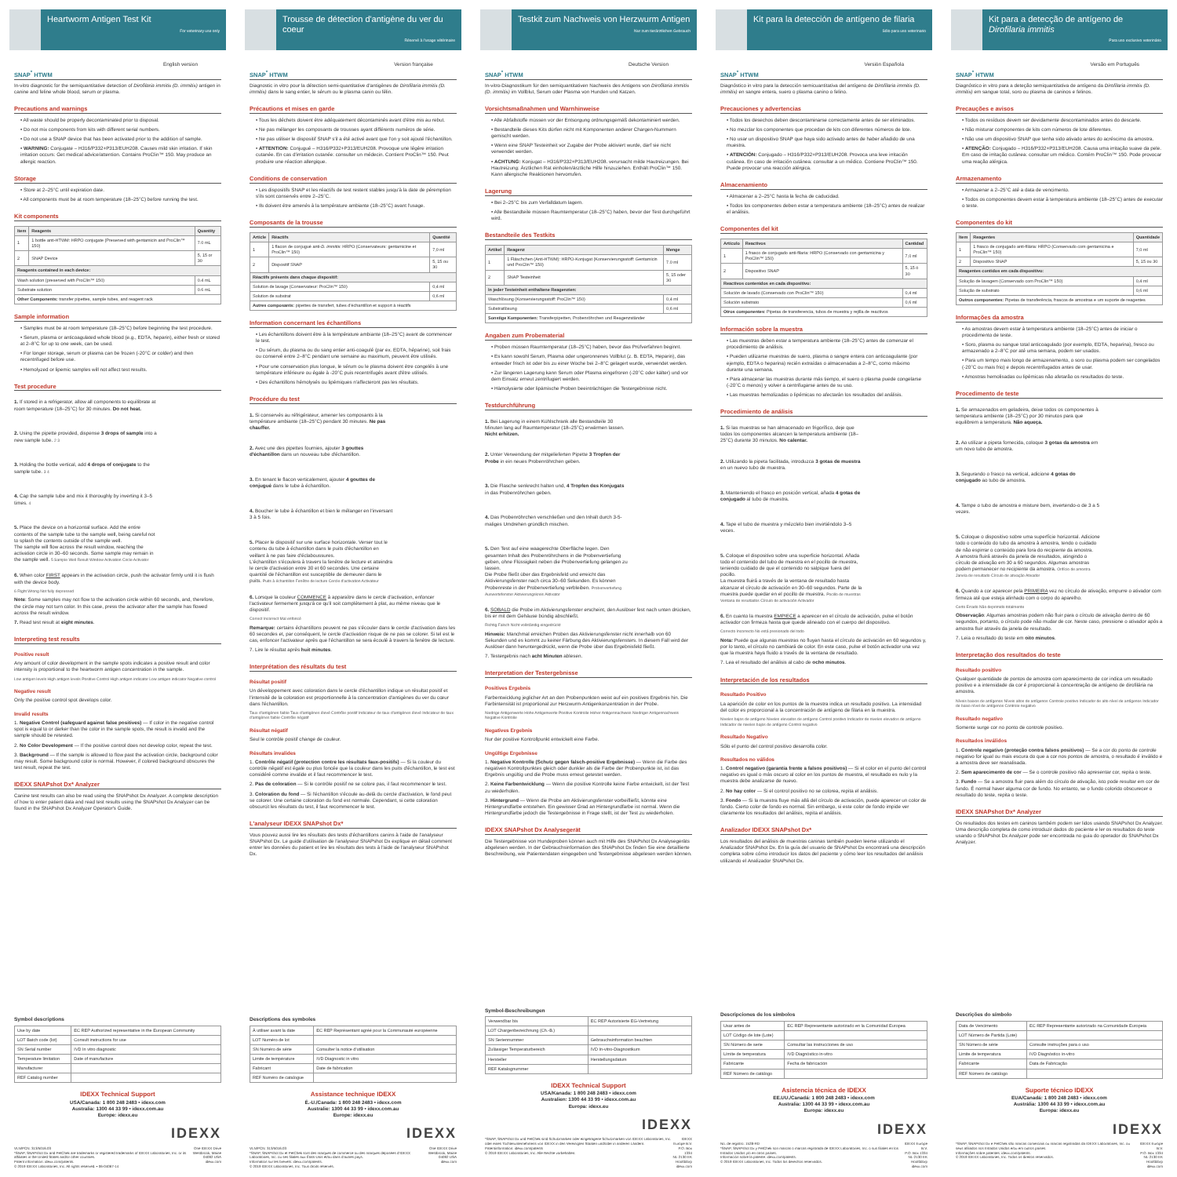Heartworm Antigen Test Kit
For veterinary use only
English version
SNAP<sup>*</sup> HTWM
In-vitro diagnostic for the semiquantitative detection of Dirofilaria immitis (D. immitis) antigen in canine and feline whole blood, serum or plasma.
Precautions and warnings
• All waste should be properly decontaminated prior to disposal.
• Do not mix components from kits with different serial numbers.
• Do not use a SNAP device that has been activated prior to the addition of sample.
• WARNING: Conjugate – H316/P332+P313/EUH208. Causes mild skin irritation. If skin irritation occurs: Get medical advice/attention. Contains ProClin™ 150. May produce an allergic reaction.
Storage
• Store at 2–25°C until expiration date.
• All components must be at room temperature (18–25°C) before running the test.
Kit components
| Item | Reagents | Quantity |
| --- | --- | --- |
| 1 | 1 bottle anti-HTWM: HRPO conjugate (Preserved with gentamicin and ProClin™ 150) | 7.0 mL |
| 2 | SNAP Device | 5, 15 or 30 |
| Reagents contained in each device: | | |
| Wash solution (preserved with ProClin™ 150) | | 0.4 mL |
| Substrate solution | | 0.6 mL |
| Other Components: transfer pipettes, sample tubes, and reagent rack | | |
Sample information
• Samples must be at room temperature (18–25°C) before beginning the test procedure.
• Serum, plasma or anticoagulated whole blood (e.g., EDTA, heparin), either fresh or stored at 2–8°C for up to one week, can be used.
• For longer storage, serum or plasma can be frozen (-20°C or colder) and then recentrifuged before use.
• Hemolyzed or lipemic samples will not affect test results.
Test procedure
1. If stored in a refrigerator, allow all components to equilibrate at room temperature (18–25°C) for 30 minutes. Do not heat.
2. Using the pipette provided, dispense 3 drops of sample into a new sample tube. 2 3
3. Holding the bottle vertical, add 4 drops of conjugate to the sample tube. 3 4
4. Cap the sample tube and mix it thoroughly by inverting it 3–5 times. 4
5. Place the device on a horizontal surface. Add the entire contents of the sample tube to the sample well, being careful not to splash the contents outside of the sample well.
The sample will flow across the result window, reaching the activation circle in 30–60 seconds. Some sample may remain in the sample well. 5 Sample Well Result Window Activation Circle Activator
6. When color FIRST appears in the activation circle, push the activator firmly until it is flush with the device body.
6 Right Wrong Not fully depressed
Note: Some samples may not flow to the activation circle within 60 seconds, and, therefore, the circle may not turn color. In this case, press the activator after the sample has flowed across the result window.
7. Read test result at eight minutes.
Interpreting test results
Positive result
Any amount of color development in the sample spots indicates a positive result and color intensity is proportional to the heartworm antigen concentration in the sample.
Low antigen levels High antigen levels Positive Control High antigen indicator Low antigen indicator Negative control
Negative result
Only the positive control spot develops color.
Invalid results
1. Negative Control (safeguard against false positives) — If color in the negative control spot is equal to or darker than the color in the sample spots, the result is invalid and the sample should be retested.
2. No Color Development — If the positive control does not develop color, repeat the test.
3. Background — If the sample is allowed to flow past the activation circle, background color may result. Some background color is normal. However, if colored background obscures the test result, repeat the test.
IDEXX SNAPshot Dx* Analyzer
Canine test results can also be read using the SNAPshot Dx Analyzer. A complete description of how to enter patient data and read test results using the SNAPshot Dx Analyzer can be found in the SNAPshot Dx Analyzer Operator's Guide.
Symbol descriptions
| Use by date | EC REP Authorized representative in the European Community |
| LOT Batch code (lot) | Consult instructions for use |
| SN Serial number | IVD In vitro diagnostic |
| Temperature limitation | Date of manufacture |
| Manufacturer | |
| REF Catalog number | |
IDEXX Technical Support
USA/Canada: 1 800 248 2483 • idexx.com
Australia: 1300 44 33 99 • idexx.com.au
Europe: idexx.eu
IDEXX
VLN/PCN: 313/5016.03
*SNAP, SNAPshot Dx and PetChek are trademarks or registered trademarks of IDEXX Laboratories, Inc. or its affiliates in the United States and/or other countries.
Patent information: idexx.com/patents.
© 2019 IDEXX Laboratories, Inc. All rights reserved. • 06-04067-14
One IDEXX Drive
Westbrook, Maine 04092 USA
idexx.com
Trousse de détection d'antigène du ver du coeur
Réservé à l'usage vétérinaire
Version française
SNAP<sup>*</sup> HTWM
Diagnostic in vitro pour la détection semi-quantitative d'antigènes de Dirofilaria immitis (D. immitis) dans le sang entier, le sérum ou le plasma canin ou félin.
Précautions et mises en garde
• Tous les déchets doivent être adéquatement décontaminés avant d'être mis au rebut.
• Ne pas mélanger les composants de trousses ayant différents numéros de série.
• Ne pas utiliser le dispositif SNAP s'il a été activé avant que l'on y soit ajouté l'échantillon.
• ATTENTION: Conjugué – H316/P332+P313/EUH208. Provoque une légère irritation cutanée. En cas d'irritation cutanée: consulter un médecin. Contient ProClin™ 150. Peut produire une réaction allergique.
Conditions de conservation
• Les dispositifs SNAP et les réactifs de test restent stables jusqu'à la date de péremption s'ils sont conservés entre 2–25°C.
• Ils doivent être amenés à la température ambiante (18–25°C) avant l'usage.
Composants de la trousse
| Article | Réactifs | Quantité |
| --- | --- | --- |
| 1 | 1 flacon de conjugué anti- D. immitis : HRPO (Conservateurs: gentamicine et ProClin™ 150) | 7,0 ml |
| 2 | Dispositif SNAP | 5, 15 ou 30 |
| Réactifs présents dans chaque dispositif: | | |
| Solution de lavage (Conservateur: ProClin™ 150) | | 0,4 ml |
| Solution de substrat | | 0,6 ml |
| Autres composants: pipettes de transfert, tubes d'échantillon et support à réactifs | | |
Information concernant les échantillons
• Les échantillons doivent être à la température ambiante (18–25°C) avant de commencer le test.
• Du sérum, du plasma ou du sang entier anti-coagulé (par ex. EDTA, héparine), soit frais ou conservé entre 2–8°C pendant une semaine au maximum, peuvent être utilisés.
• Pour une conservation plus longue, le sérum ou le plasma doivent être congelés à une température inférieure ou égale à -20°C puis recentrifugés avant d'être utilisés.
• Des échantillons hémolysés ou lipémiques n'affecteront pas les résultats.
Procédure du test
1. Si conservés au réfrigérateur, amener les composants à la température ambiante (18–25°C) pendant 30 minutes. Ne pas chauffer.
2. Avec une des pipettes fournies, ajouter 3 gouttes d'échantillon dans un nouveau tube d'échantillon.
3. En tenant le flacon verticalement, ajouter 4 gouttes de conjugué dans le tube à échantillon.
4. Boucher le tube à échantillon et bien le mélanger en l'inversant 3 à 5 fois.
5. Placer le dispositif sur une surface horizontale. Verser tout le contenu du tube à échantillon dans le puits d'échantillon en veillant à ne pas faire d'éclaboussures.
L'échantillon s'écoulera à travers la fenêtre de lecture et atteindra le cercle d'activation entre 30 et 60 secondes. Une certaine quantité de l'échantillon est susceptible de demeurer dans le puits. Puits à échantillon Fenêtre de lecture Cercle d'activation Activateur
6. Lorsque la couleur COMMENCE à apparaître dans le cercle d'activation, enfoncer l'activateur fermement jusqu'à ce qu'il soit complètement à plat, au même niveau que le dispositif.
Correct Incorrect Mal enfoncé
Remarque: certains échantillons peuvent ne pas s'écouler dans le cercle d'activation dans les 60 secondes et, par conséquent, le cercle d'activation risque de ne pas se colorer. Si tel est le cas, enfoncer l'activateur après que l'échantillon se sera écoulé à travers la fenêtre de lecture.
7. Lire le résultat après huit minutes.
Interprétation des résultats du test
Résultat positif
Un développement avec coloration dans le cercle d'échantillon indique un résultat positif et l'intensité de la coloration est proportionnelle à la concentration d'antigènes du ver du cœur dans l'échantillon.
Taux d'antigènes faible Taux d'antigènes élevé Contrôle positif Indicateur de taux d'antigènes élevé Indicateur de taux d'antigènes faible Contrôle négatif
Résultat négatif
Seul le contrôle positif change de couleur.
Résultats invalides
1. Contrôle négatif (protection contre les résultats faux-positifs) — Si la couleur du contrôle négatif est égale ou plus foncée que la couleur dans les puits d'échantillon, le test est considéré comme invalide et il faut recommencer le test.
2. Pas de coloration — Si le contrôle positif ne se colore pas, il faut recommencer le test.
3. Coloration du fond — Si l'échantillon s'écoule au-delà du cercle d'activation, le fond peut se colorer. Une certaine coloration du fond est normale. Cependant, si cette coloration obscurcit les résultats du test, il faut recommencer le test.
L'analyseur IDEXX SNAPshot Dx*
Vous pouvez aussi lire les résultats des tests d'échantillons canins à l'aide de l'analyseur SNAPshot Dx. Le guide d'utilisation de l'analyseur SNAPshot Dx explique en détail comment entrer les données du patient et lire les résultats des tests à l'aide de l'analyseur SNAPshot Dx.
Descriptions des symboles
| À utiliser avant la date | EC REP Représentant agréé pour la Communauté européenne |
| LOT Numéro de lot | |
| SN Numéro de série | Consulter la notice d'utilisation |
| Limite de température | IVD Diagnostic in vitro |
| Fabricant | Date de fabrication |
| REF Numéro de catalogue | |
Assistance technique IDEXX
É.-U./Canada: 1 800 248 2483 • idexx.com
Australie: 1300 44 33 99 • idexx.com.au
Europe: idexx.eu
IDEXX
VLN/PCN: 313/5016.03
*SNAP, SNAPshot Dx et PetChek sont des marques de commerce ou des marques déposées d'IDEXX Laboratories, Inc. ou ses filiales aux États-Unis et/ou dans d'autres pays.
Information sur les brevets: idexx.com/patents.
© 2019 IDEXX Laboratories, Inc. Tous droits réservés.
One IDEXX Drive
Westbrook, Maine 04092 USA
idexx.com
Testkit zum Nachweis von Herzwurm Antigen
Nur zum tierärztlichen Gebrauch
Deutsche Version
SNAP<sup>*</sup> HTWM
In-vitro-Diagnostikum für den semiquantitativen Nachweis des Antigens von Dirofilaria immitis (D. immitis) im Vollblut, Serum oder Plasma von Hunden und Katzen.
Vorsichtsmaßnahmen und Warnhinweise
• Alle Abfallstoffe müssen vor der Entsorgung ordnungsgemäß dekontaminiert werden.
• Bestandteile dieses Kits dürfen nicht mit Komponenten anderer Chargen-Nummern gemischt werden.
• Wenn eine SNAP Testeinheit vor Zugabe der Probe aktiviert wurde, darf sie nicht verwendet werden.
• ACHTUNG: Konjugat – H316/P332+P313/EUH208. verursacht milde Hautreizungen. Bei Hautreizung: Ärztlichen Rat einholen/ärztliche Hilfe hinzuziehen. Enthält ProClin™ 150. Kann allergische Reaktionen hervorrufen.
Lagerung
• Bei 2–25°C bis zum Verfalldatum lagern.
• Alle Bestandteile müssen Raumtemperatur (18–25°C) haben, bevor der Test durchgeführt wird.
Bestandteile des Testkits
| Artikel | Reagenz | Menge |
| --- | --- | --- |
| 1 | 1 Fläschchen (Anti-HTWM): HRPO-Konjugat (Konservierungsstoff: Gentamicin und ProClin™ 150) | 7.0 ml |
| 2 | SNAP Testeinheit | 5, 15 oder 30 |
| In jeder Testeinheit enthaltene Reagenzien: | | |
| Waschlösung (Konservierungsstoff: ProClin™ 150) | | 0,4 ml |
| Substratlösung | | 0,6 ml |
| Sonstige Komponenten: Transferpipetten, Probenröhrchen und Reagenzständer | | |
Angaben zum Probematerial
• Proben müssen Raumtemperatur (18–25°C) haben, bevor das Prüfverfahren beginnt.
• Es kann sowohl Serum, Plasma oder ungeronnenes Vollblut (z. B. EDTA, Heparin), das entweder frisch ist oder bis zu einer Woche bei 2–8°C gelagert wurde, verwendet werden.
• Zur längeren Lagerung kann Serum oder Plasma eingefroren (-20°C oder kälter) und vor dem Einsatz erneut zentrifugiert werden.
• Hämolysierte oder lipämische Proben beeinträchtigen die Testergebnisse nicht.
Testdurchführung
1. Bei Lagerung in einem Kühlschrank alle Bestandteile 30 Minuten lang auf Raumtemperatur (18–25°C) erwärmen lassen. Nicht erhitzen.
2. Unter Verwendung der mitgelieferten Pipette 3 Tropfen der Probe in ein neues Probenröhrchen geben.
3. Die Flasche senkrecht halten und, 4 Tropfen des Konjugats in das Probenröhrchen geben.
4. Das Probenröhrchen verschließen und den Inhalt durch 3-5-maliges Umdrehen gründlich mischen.
5. Den Test auf eine waagerechte Oberfläche legen. Den gesamten Inhalt des Probenröhrchens in die Probenvertiefung geben, ohne Flüssigkeit neben die Probenvertiefung gelangen zu lassen.
Die Probe fließt über das Ergebnisfeld und erreicht das Aktivierungsfenster nach circa 30–60 Sekunden. Es können Probenreste in der Probenvertiefung verbleiben. Probenvertiefung Auswertefenster Aktivierungskreis Aktivator
6. SOBALD die Probe im Aktivierungsfenster erscheint, den Auslöser fest nach unten drücken, bis er mit dem Gehäuse bündig abschließt.
Richtig Falsch Nicht vollständig eingedrückt
Hinweis: Manchmal erreichen Proben das Aktivierungsfenster nicht innerhalb von 60 Sekunden und es kommt zu keiner Färbung des Aktivierungsfensters. In diesem Fall wird der Auslöser dann heruntergedrückt, wenn die Probe über das Ergebnisfeld fließt.
7. Testergebnis nach acht Minuten ablesen.
Interpretation der Testergebnisse
Positives Ergebnis
Farbentwicklung jeglicher Art an den Probenpunkten weist auf ein positives Ergebnis hin. Die Farbintensität ist proportional zur Herzwurm-Antigenkonzentration in der Probe.
Niedrige Antigenwerte Hohe Antigenwerte Positive Kontrolle Hoher Antigennachweis Niedriger Antigennachweis Negative Kontrolle
Negatives Ergebnis
Nur der positive Kontrollpunkt entwickelt eine Farbe.
Ungültige Ergebnisse
1. Negative Kontrolle (Schutz gegen falsch-positive Ergebnisse) — Wenn die Farbe des negativen Kontrollpunktes gleich oder dunkler als die Farbe der Probenpunkte ist, ist das Ergebnis ungültig und die Probe muss erneut getestet werden.
2. Keine Farbentwicklung — Wenn die positive Kontrolle keine Farbe entwickelt, ist der Test zu wiederholen.
3. Hintergrund — Wenn die Probe am Aktivierungsfenster vorbeifließt, könnte eine Hintergrundfarbe entstehen. Ein gewisser Grad an Hintergrundfarbe ist normal. Wenn die Hintergrundfarbe jedoch die Testergebnisse in Frage stellt, ist der Test zu wiederholen.
IDEXX SNAPshot Dx Analysegerät
Die Testergebnisse von Hundeproben können auch mit Hilfe des SNAPshot Dx Analysegeräts abgelesen werden. In der Gebrauchsinformation des SNAPshot Dx finden Sie eine detaillierte Beschreibung, wie Patientendaten eingegeben und Testergebnisse abgelesen werden können.
Symbol-Beschreibungen
| Verwendbar bis | EC REP Autorisierte EG-Vertretung |
| LOT Chargenbezeichnung (Ch.-B.) | |
| SN Seriennummer | Gebrauchsinformation beachten |
| Zulässiger Temperaturbereich | IVD In-vitro-Diagnostikum |
| Hersteller | Herstellungsdatum |
| REF Katalognummer | |
IDEXX Technical Support
USA/Kanada: 1 800 248 2483 • idexx.com
Australien: 1300 44 33 99 • idexx.com.au
Europa: idexx.eu
IDEXX
*SNAP, SNAPshot Dx und PetChek sind Schutzmarken oder eingetragene Schutzmarken von IDEXX Laboratories, Inc. oder eines Tochterunternehmens von IDEXX in den Vereinigten Staaten und/oder in anderen Ländern.
Patentinformation: idexx.com/patents
© 2019 IDEXX Laboratories, Inc. Alle Rechte vorbehalten.
IDEXX Europe B.V.
P.O. Box 1334
NL-2130 EK Hoofddorp
idexx.com
Kit para la detección de antígeno de filaria
Sólo para uso veterinario
Versión Española
SNAP<sup>*</sup> HTWM
Diagnóstico in vitro para la detección semicuantitativa del antígeno de Dirofilaria immitis (D. immitis) en sangre entera, suero o plasma canino o felino.
Precauciones y advertencias
• Todos los desechos deben descontaminarse correctamente antes de ser eliminados.
• No mezclar los componentes que procedan de kits con diferentes números de lote.
• No usar un dispositivo SNAP que haya sido activado antes de haber añadido de una muestra.
• ATENCIÓN: Conjugado – H316/P332+P313/EUH208. Provoca una leve irritación cutánea. En caso de irritación cutánea: consultar a un médico. Contiene ProClin™ 150. Puede provocar una reacción alérgica.
Almacenamiento
• Almacenar a 2–25°C hasta la fecha de caducidad.
• Todos los componentes deben estar a temperatura ambiente (18–25°C) antes de realizar el análisis.
Componentes del kit
| Artículo | Reactivos | Cantidad |
| --- | --- | --- |
| 1 | 1 frasco de conjugado anti-filaria: HRPO (Conservado con gentamicina y ProClin™ 150) | 7,0 ml |
| 2 | Dispositivo SNAP | 5, 15 ó 30 |
| Reactivos contenidos en cada dispositivo: | | |
| Solución de lavado (Conservado con ProClin™ 150) | | 0,4 ml |
| Solución substrato | | 0,6 ml |
| Otros componentes : Pipetas de transferencia, tubos de muestra y rejilla de reactivos | | |
Información sobre la muestra
• Las muestras deben estar a temperatura ambiente (18–25°C) antes de comenzar el procedimiento de análisis.
• Pueden utilizarse muestras de suero, plasma o sangre entera con anticoagulante (por ejemplo, EDTA o heparina) recién extraídas o almacenadas a 2–8°C, como máximo durante una semana.
• Para almacenar las muestras durante más tiempo, el suero o plasma puede congelarse (-20°C o menos) y volver a centrifugarse antes de su uso.
• Las muestras hemolizadas o lipémicas no afectarán los resultados del análisis.
Procedimiento de análisis
1. Si las muestras se han almacenado en frigorífico, deje que todos los componentes alcancen la temperatura ambiente (18–25°C) durante 30 minutos. No calentar.
2. Utilizando la pipeta facilitada, introduzca 3 gotas de muestra en un nuevo tubo de muestra.
3. Manteniendo el frasco en posición vertical, añada 4 gotas de conjugado al tubo de muestra.
4. Tape el tubo de muestra y mézclelo bien invirtiéndolo 3–5 veces.
5. Coloque el dispositivo sobre una superficie horizontal. Añada todo el contenido del tubo de muestra en el pocillo de muestra, teniendo cuidado de que el contenido no salpique fuera del pocillo.
La muestra fluirá a través de la ventana de resultado hasta alcanzar el círculo de activación en 30–60 segundos. Parte de la muestra puede quedar en el pocillo de muestra. Pocillo de muestras Ventana de resultados Círculo de activación Activador
6. En cuanto la muestra EMPIECE a aparecer en el círculo de activación, pulse el botón activador con firmeza hasta que quede alineado con el cuerpo del dispositivo.
Correcto Incorrecto No está presionado del todo
Nota: Puede que algunas muestras no fluyan hasta el círculo de activación en 60 segundos y, por lo tanto, el círculo no cambiará de color. En este caso, pulse el botón activador una vez que la muestra haya fluido a través de la ventana de resultado.
7. Lea el resultado del análisis al cabo de ocho minutos.
Interpretación de los resultados
Resultado Positivo
La aparición de color en los puntos de la muestra indica un resultado positivo. La intensidad del color es proporcional a la concentración de antígeno de filaria en la muestra.
Niveles bajos de antígeno Niveles elevados de antígeno Control positivo Indicador de niveles elevados de antígeno Indicador de niveles bajos de antígeno Control negativo
Resultado Negativo
Sólo el punto del control positivo desarrolla color.
Resultados no válidos
1. Control negativo (garantía frente a falsos positivos) — Si el color en el punto del control negativo es igual o más oscuro al color en los puntos de muestra, el resultado es nulo y la muestra debe analizarse de nuevo.
2. No hay color — Si el control positivo no se colorea, repita el análisis.
3. Fondo — Si la muestra fluye más allá del círculo de activación, puede aparecer un color de fondo. Cierto color de fondo es normal. Sin embargo, si este color de fondo impide ver claramente los resultados del análisis, repita el análisis.
Analizador IDEXX SNAPshot Dx*
Los resultados del análisis de muestras caninas también pueden leerse utilizando el Analizador SNAPshot Dx. En la guía del usuario de SNAPshot Dx encontrará una descripción completa sobre cómo introducir los datos del paciente y cómo leer los resultados del análisis utilizando el Analizador SNAPshot Dx.
Descripciones de los símbolos
| Usar antes de | EC REP Representante autorizado en la Comunidad Europea |
| LOT Código de lote (Lote) | |
| SN Número de serie | Consultar las instrucciones de uso |
| Límite de temperatura | IVD Diagnóstico in-vitro |
| Fabricante | Fecha de fabricación |
| REF Número de catálogo | |
Asistencia técnica de IDEXX
EE.UU./Canadá: 1 800 248 2483 • idexx.com
Australia: 1300 44 33 99 • idexx.com.au
Europa: idexx.eu
IDEXX
No. de registro: 1528-RD
*SNAP, SNAPshot Dx y PetChek son marcas o marcas registrada de IDEXX Laboratories, Inc. o sus filiales en los Estados Unidos y/o en otros países.
Información sobre la patente: idexx.com/patents.
© 2019 IDEXX Laboratories, Inc. Todos los derechos reservados.
IDEXX Europe B.V.
P.O. Box 1334
NL-2130 EK Hoofddorp
idexx.com
Kit para a detecção de antígeno de Dirofilaria immitis
Para uso exclusivo veterinário
Versão em Português
SNAP<sup>*</sup> HTWM
Diagnóstico in vitro para a deteção semiquantitativa de antígeno da Dirofilaria immitis (D. immitis) em sangue total, soro ou plasma de caninos e felinos.
Precauções e avisos
• Todos os resíduos devem ser devidamente descontaminados antes do descarte.
• Não misturar componentes de kits com números de lote diferentes.
• Não use um dispositivo SNAP que tenha sido ativado antes do acréscimo da amostra.
• ATENÇÃO: Conjugado – H316/P332+P313/EUH208. Causa uma irritação suave da pele. Em caso de irritação cutânea: consultar um médico. Contém ProClin™ 150. Pode provocar uma reação alérgica.
Armazenamento
• Armazenar a 2–25°C até a data de vencimento.
• Todos os componentes devem estar à temperatura ambiente (18–25°C) antes de executar o teste.
Componentes do kit
| Item | Reagentes | Quantidade |
| --- | --- | --- |
| 1 | 1 frasco de conjugado anti-filária: HRPO (Conservado com gentamicina e ProClin™ 150) | 7,0 ml |
| 2 | Dispositivo SNAP | 5, 15 ou 30 |
| Reagentes contidos em cada dispositivo: | | |
| Solução de lavagem (Conservado com ProClin™ 150) | | 0,4 ml |
| Solução de substrato | | 0,6 ml |
| Outros componentes: Pipetas de transferência, frascos de amostras e um suporte de reagentes | | |
Informações da amostra
• As amostras devem estar à temperatura ambiente (18–25°C) antes de iniciar o procedimento de teste.
• Soro, plasma ou sangue total anticoagulado (por exemplo, EDTA, heparina), fresco ou armazenado a 2–8°C por até uma semana, podem ser usados.
• Para um tempo mais longo de armazenamento, o soro ou plasma podem ser congelados (-20°C ou mais frio) e depois recentrifugados antes de usar.
• Amostras hemolisadas ou lipêmicas não afetarão os resultados do teste.
Procedimento de teste
1. Se armazenados em geladeira, deixe todos os componentes à temperatura ambiente (18–25°C) por 30 minutos para que equilibrem a temperatura. Não aqueça.
2. Ao utilizar a pipeta fornecida, coloque 3 gotas da amostra em um novo tubo de amostra.
3. Segurando o frasco na vertical, adicione 4 gotas do conjugado ao tubo de amostra.
4. Tampe o tubo de amostra e misture bem, invertendo-o de 3 a 5 vezes.
5. Coloque o dispositivo sobre uma superfície horizontal. Adicione todo o conteúdo do tubo da amostra à amostra, tendo o cuidado de não espirrar o conteúdo para fora do recipiente da amostra.
A amostra fluirá através da janela de resultados, atingindo o círculo de ativação em 30 a 60 segundos. Algumas amostras podem permanecer no recipiente da amostra. Orifício de amostra Janela de resultado Círculo de ativação Ativador
6. Quando a cor aparecer pela PRIMEIRA vez no círculo de ativação, empurre o ativador com firmeza até que esteja alinhado com o corpo do aparelho.
Certo Errado Não deprimido totalmente
Observação: Algumas amostras podem não fluir para o círculo de ativação dentro de 60 segundos, portanto, o círculo pode não mudar de cor. Neste caso, pressione o ativador após a amostra fluir através da janela de resultado.
7. Leia o resultado do teste em oito minutos.
Interpretação dos resultados do teste
Resultado positivo
Qualquer quantidade de pontos de amostra com aparecimento de cor indica um resultado positivo e a intensidade da cor é proporcional à concentração de antígeno de dirofilária na amostra.
Níveis baixos de antígenos Níveis altos de antígenos Controle positivo Indicador de alto nível de antígenos Indicador de baixo nível de antígenos Controle negativo
Resultado negativo
Somente surge cor no ponto de controle positivo.
Resultados inválidos
1. Controle negativo (proteção contra falsos positivos) — Se a cor do ponto de controle negativo for igual ou mais escura do que a cor nos pontos de amostra, o resultado é inválido e a amostra deve ser reanalisada.
2. Sem aparecimento de cor — Se o controle positivo não apresentar cor, repita o teste.
3. Fundo — Se a amostra fluir para além do círculo de ativação, isto pode resultar em cor de fundo. É normal haver alguma cor de fundo. No entanto, se o fundo colorido obscurecer o resultado do teste, repita o teste.
IDEXX SNAPshot Dx* Analyzer
Os resultados dos testes em caninos também podem ser lidos usando SNAPshot Dx Analyzer. Uma descrição completa de como introduzir dados do paciente e ler os resultados do teste usando o SNAPshot Dx Analyzer pode ser encontrada no guia do operador do SNAPshot Dx Analyzer.
Descrições do símbolo
| Data de Vencimento | EC REP Representante autorizado na Comunidade Europeia |
| LOT Número de Partida (Lote) | |
| SN Número de série | Consulte instruções para o uso |
| Limite de temperatura | IVD Diagnóstico in-vitro |
| Fabricante | Data de Fabricação |
| REF Número de catálogo | |
Suporte técnico IDEXX
EUA/Canadá: 1 800 248 2483 • idexx.com
Austrália: 1300 44 33 99 • idexx.com.au
Europa: idexx.eu
IDEXX
*SNAP, SNAPshot Dx e PetChek são marcas comerciais ou marcas registradas da IDEXX Laboratories, Inc. ou seus afiliados nos Estados Unidos e/ou em outros países.
Informações sobre patentes: idexx.com/patents.
© 2019 IDEXX Laboratories, Inc. Todos os direitos reservados.
IDEXX Europe B.V.
P.O. Box 1334
NL-2130 EK Hoofddorp
idexx.com